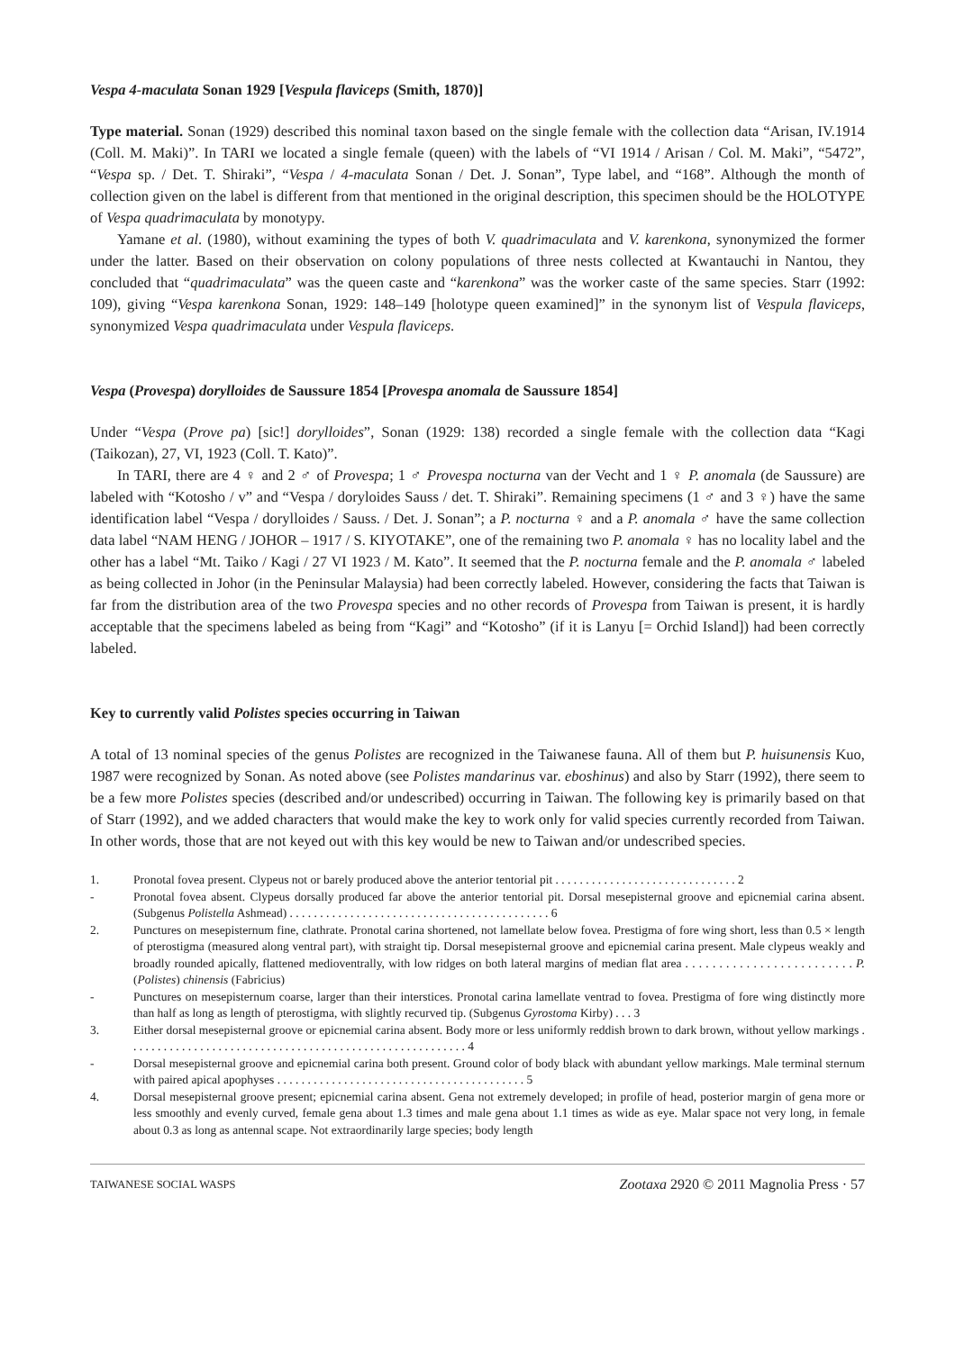Vespa 4-maculata Sonan 1929 [Vespula flaviceps (Smith, 1870)]
Type material. Sonan (1929) described this nominal taxon based on the single female with the collection data “Arisan, IV.1914 (Coll. M. Maki)”. In TARI we located a single female (queen) with the labels of “VI 1914 / Arisan / Col. M. Maki”, “5472”, “Vespa sp. / Det. T. Shiraki”, “Vespa / 4-maculata Sonan / Det. J. Sonan”, Type label, and “168”. Although the month of collection given on the label is different from that mentioned in the original description, this specimen should be the HOLOTYPE of Vespa quadrimaculata by monotypy.
Yamane et al. (1980), without examining the types of both V. quadrimaculata and V. karenkona, synonymized the former under the latter. Based on their observation on colony populations of three nests collected at Kwantauchi in Nantou, they concluded that “quadrimaculata” was the queen caste and “karenkona” was the worker caste of the same species. Starr (1992: 109), giving “Vespa karenkona Sonan, 1929: 148–149 [holotype queen examined]” in the synonym list of Vespula flaviceps, synonymized Vespa quadrimaculata under Vespula flaviceps.
Vespa (Provespa) dorylloides de Saussure 1854 [Provespa anomala de Saussure 1854]
Under “Vespa (Prove pa) [sic!] dorylloides”, Sonan (1929: 138) recorded a single female with the collection data “Kagi (Taikozan), 27, VI, 1923 (Coll. T. Kato)”.
In TARI, there are 4 ♀ and 2 ♂ of Provespa; 1 ♂ Provespa nocturna van der Vecht and 1 ♀ P. anomala (de Saussure) are labeled with “Kotosho / v” and “Vespa / doryloides Sauss / det. T. Shiraki”. Remaining specimens (1 ♂ and 3 ♀) have the same identification label “Vespa / dorylloides / Sauss. / Det. J. Sonan”; a P. nocturna ♀ and a P. anomala ♂ have the same collection data label “NAM HENG / JOHOR – 1917 / S. KIYOTAKE”, one of the remaining two P. anomala ♀ has no locality label and the other has a label “Mt. Taiko / Kagi / 27 VI 1923 / M. Kato”. It seemed that the P. nocturna female and the P. anomala ♂ labeled as being collected in Johor (in the Peninsular Malaysia) had been correctly labeled. However, considering the facts that Taiwan is far from the distribution area of the two Provespa species and no other records of Provespa from Taiwan is present, it is hardly acceptable that the specimens labeled as being from “Kagi” and “Kotosho” (if it is Lanyu [= Orchid Island]) had been correctly labeled.
Key to currently valid Polistes species occurring in Taiwan
A total of 13 nominal species of the genus Polistes are recognized in the Taiwanese fauna. All of them but P. huisunensis Kuo, 1987 were recognized by Sonan. As noted above (see Polistes mandarinus var. eboshinus) and also by Starr (1992), there seem to be a few more Polistes species (described and/or undescribed) occurring in Taiwan. The following key is primarily based on that of Starr (1992), and we added characters that would make the key to work only for valid species currently recorded from Taiwan. In other words, those that are not keyed out with this key would be new to Taiwan and/or undescribed species.
1. Pronotal fovea present. Clypeus not or barely produced above the anterior tentorial pit . . . . . . . . . . . . . . . . . . . . . . . . . . . . . . 2
- Pronotal fovea absent. Clypeus dorsally produced far above the anterior tentorial pit. Dorsal mesepisternal groove and epicnemial carina absent. (Subgenus Polistella Ashmead) . . . . . . . . . . . . . . . . . . . . . . . . . . . . . . . . . . . . . . . . . . . 6
2. Punctures on mesepisternum fine, clathrate. Pronotal carina shortened, not lamellate below fovea. Prestigma of fore wing short, less than 0.5 × length of pterostigma (measured along ventral part), with straight tip. Dorsal mesepisternal groove and epicnemial carina present. Male clypeus weakly and broadly rounded apically, flattened medioventrally, with low ridges on both lateral margins of median flat area . . . . . . . . . . . . . . . . . . . . . . . . . P. (Polistes) chinensis (Fabricius)
- Punctures on mesepisternum coarse, larger than their interstices. Pronotal carina lamellate ventrad to fovea. Prestigma of fore wing distinctly more than half as long as length of pterostigma, with slightly recurved tip. (Subgenus Gyrostoma Kirby) . . . 3
3. Either dorsal mesepisternal groove or epicnemial carina absent. Body more or less uniformly reddish brown to dark brown, without yellow markings . . . . . . . . . . . . . . . . . . . . . . . . . . . . . . . . . . . . . . . . . . . . . . . . . . . . . . . . 4
- Dorsal mesepisternal groove and epicnemial carina both present. Ground color of body black with abundant yellow markings. Male terminal sternum with paired apical apophyses . . . . . . . . . . . . . . . . . . . . . . . . . . . . . . . . . . . . . . . . . 5
4. Dorsal mesepisternal groove present; epicnemial carina absent. Gena not extremely developed; in profile of head, posterior margin of gena more or less smoothly and evenly curved, female gena about 1.3 times and male gena about 1.1 times as wide as eye. Malar space not very long, in female about 0.3 as long as antennal scape. Not extraordinarily large species; body length
TAIWANESE SOCIAL WASPS Zootaxa 2920 © 2011 Magnolia Press · 57